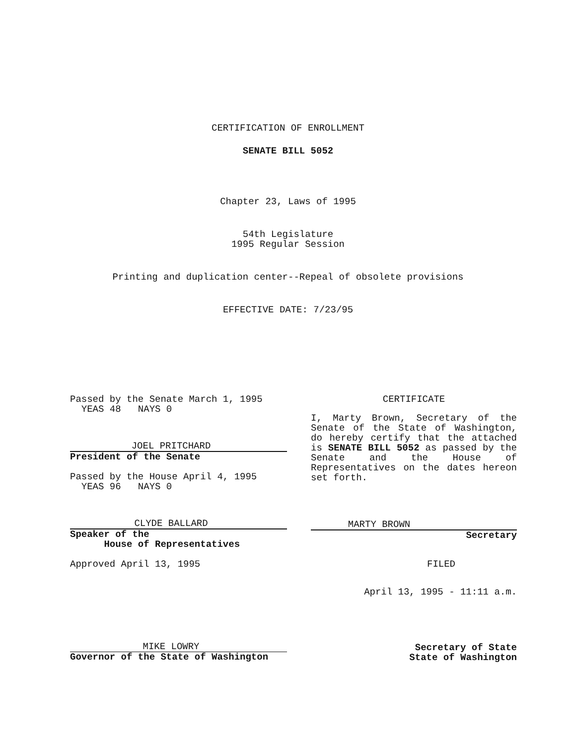CERTIFICATION OF ENROLLMENT
SENATE BILL 5052
Chapter 23, Laws of 1995
54th Legislature
1995 Regular Session
Printing and duplication center--Repeal of obsolete provisions
EFFECTIVE DATE: 7/23/95
Passed by the Senate March 1, 1995
YEAS 48 NAYS 0
JOEL PRITCHARD
President of the Senate
Passed by the House April 4, 1995
YEAS 96 NAYS 0
CLYDE BALLARD
Speaker of the
House of Representatives
Approved April 13, 1995
MIKE LOWRY
Governor of the State of Washington
CERTIFICATE
I, Marty Brown, Secretary of the Senate of the State of Washington, do hereby certify that the attached is SENATE BILL 5052 as passed by the Senate and the House of Representatives on the dates hereon set forth.
MARTY BROWN
Secretary
FILED
April 13, 1995 - 11:11 a.m.
Secretary of State
State of Washington